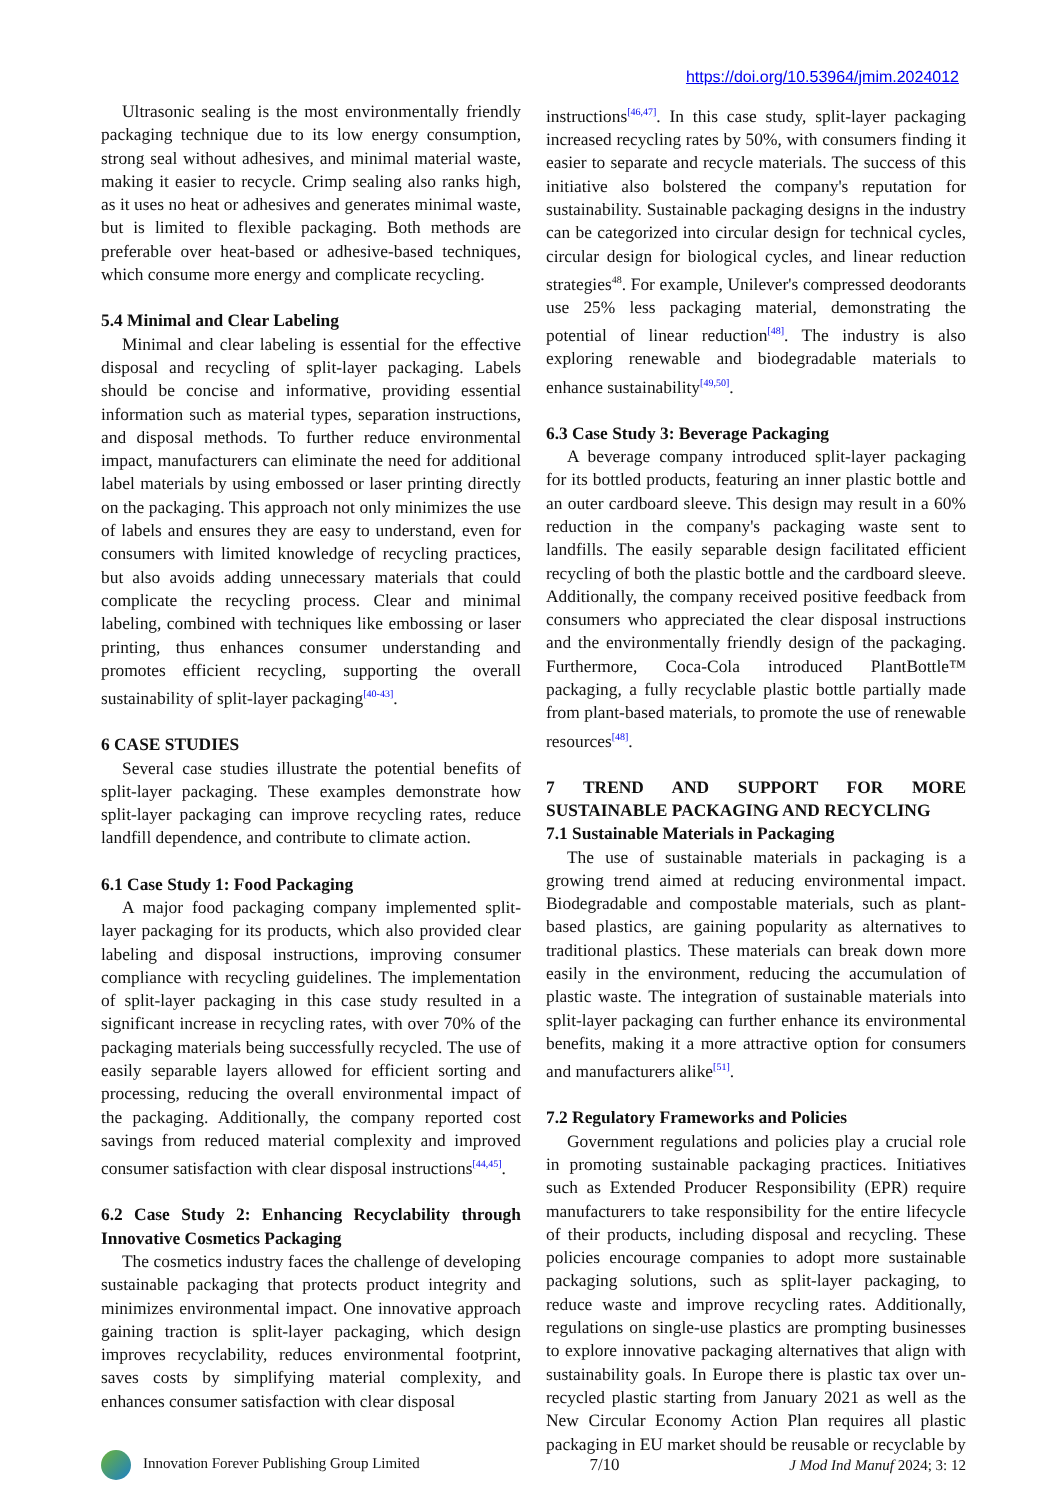https://doi.org/10.53964/jmim.2024012
Ultrasonic sealing is the most environmentally friendly packaging technique due to its low energy consumption, strong seal without adhesives, and minimal material waste, making it easier to recycle. Crimp sealing also ranks high, as it uses no heat or adhesives and generates minimal waste, but is limited to flexible packaging. Both methods are preferable over heat-based or adhesive-based techniques, which consume more energy and complicate recycling.
5.4 Minimal and Clear Labeling
Minimal and clear labeling is essential for the effective disposal and recycling of split-layer packaging. Labels should be concise and informative, providing essential information such as material types, separation instructions, and disposal methods. To further reduce environmental impact, manufacturers can eliminate the need for additional label materials by using embossed or laser printing directly on the packaging. This approach not only minimizes the use of labels and ensures they are easy to understand, even for consumers with limited knowledge of recycling practices, but also avoids adding unnecessary materials that could complicate the recycling process. Clear and minimal labeling, combined with techniques like embossing or laser printing, thus enhances consumer understanding and promotes efficient recycling, supporting the overall sustainability of split-layer packaging<sup>[40-43]</sup>.
6 CASE STUDIES
Several case studies illustrate the potential benefits of split-layer packaging. These examples demonstrate how split-layer packaging can improve recycling rates, reduce landfill dependence, and contribute to climate action.
6.1 Case Study 1: Food Packaging
A major food packaging company implemented split-layer packaging for its products, which also provided clear labeling and disposal instructions, improving consumer compliance with recycling guidelines. The implementation of split-layer packaging in this case study resulted in a significant increase in recycling rates, with over 70% of the packaging materials being successfully recycled. The use of easily separable layers allowed for efficient sorting and processing, reducing the overall environmental impact of the packaging. Additionally, the company reported cost savings from reduced material complexity and improved consumer satisfaction with clear disposal instructions<sup>[44,45]</sup>.
6.2 Case Study 2: Enhancing Recyclability through Innovative Cosmetics Packaging
The cosmetics industry faces the challenge of developing sustainable packaging that protects product integrity and minimizes environmental impact. One innovative approach gaining traction is split-layer packaging, which design improves recyclability, reduces environmental footprint, saves costs by simplifying material complexity, and enhances consumer satisfaction with clear disposal
instructions<sup>[46,47]</sup>. In this case study, split-layer packaging increased recycling rates by 50%, with consumers finding it easier to separate and recycle materials. The success of this initiative also bolstered the company's reputation for sustainability. Sustainable packaging designs in the industry can be categorized into circular design for technical cycles, circular design for biological cycles, and linear reduction strategies<sup>48</sup>. For example, Unilever's compressed deodorants use 25% less packaging material, demonstrating the potential of linear reduction<sup>[48]</sup>. The industry is also exploring renewable and biodegradable materials to enhance sustainability<sup>[49,50]</sup>.
6.3 Case Study 3: Beverage Packaging
A beverage company introduced split-layer packaging for its bottled products, featuring an inner plastic bottle and an outer cardboard sleeve. This design may result in a 60% reduction in the company's packaging waste sent to landfills. The easily separable design facilitated efficient recycling of both the plastic bottle and the cardboard sleeve. Additionally, the company received positive feedback from consumers who appreciated the clear disposal instructions and the environmentally friendly design of the packaging. Furthermore, Coca-Cola introduced PlantBottle™ packaging, a fully recyclable plastic bottle partially made from plant-based materials, to promote the use of renewable resources<sup>[48]</sup>.
7 TREND AND SUPPORT FOR MORE SUSTAINABLE PACKAGING AND RECYCLING
7.1 Sustainable Materials in Packaging
The use of sustainable materials in packaging is a growing trend aimed at reducing environmental impact. Biodegradable and compostable materials, such as plant-based plastics, are gaining popularity as alternatives to traditional plastics. These materials can break down more easily in the environment, reducing the accumulation of plastic waste. The integration of sustainable materials into split-layer packaging can further enhance its environmental benefits, making it a more attractive option for consumers and manufacturers alike<sup>[51]</sup>.
7.2 Regulatory Frameworks and Policies
Government regulations and policies play a crucial role in promoting sustainable packaging practices. Initiatives such as Extended Producer Responsibility (EPR) require manufacturers to take responsibility for the entire lifecycle of their products, including disposal and recycling. These policies encourage companies to adopt more sustainable packaging solutions, such as split-layer packaging, to reduce waste and improve recycling rates. Additionally, regulations on single-use plastics are prompting businesses to explore innovative packaging alternatives that align with sustainability goals. In Europe there is plastic tax over un-recycled plastic starting from January 2021 as well as the New Circular Economy Action Plan requires all plastic packaging in EU market should be reusable or recyclable by
Innovation Forever Publishing Group Limited 7/10 J Mod Ind Manuf 2024; 3: 12